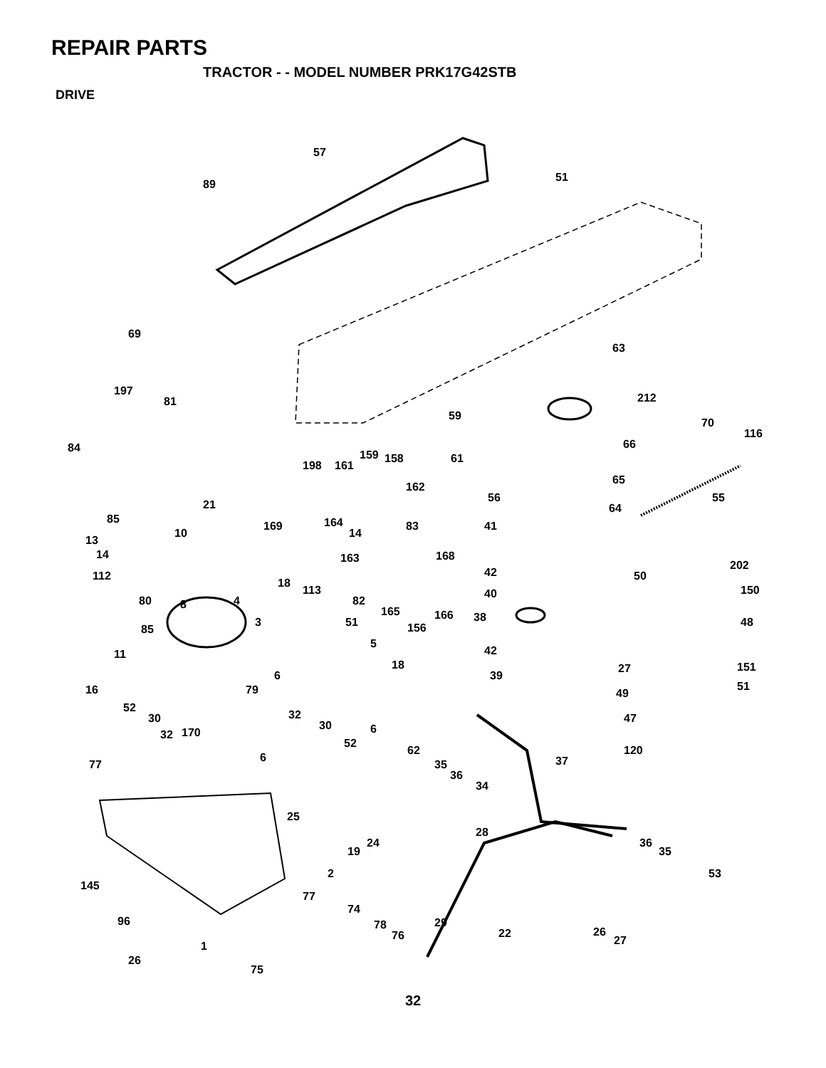REPAIR PARTS
TRACTOR - - MODEL NUMBER PRK17G42STB
DRIVE
57
51
89
69
63
197
81
212
59
70
116
84
159
158
198
161
61
66
65
162
56
55
21
85
169
164
64
10
14
83
41
13
14
163
168
112
42
50
202
18
113
150
40
80
8
4
82
165
166
38
48
51
3
85
156
5
42
11
18
27
151
6
39
51
16
79
49
52
32
30
30
6
47
32
170
52
62
120
6
77
35
37
36
34
25
28
24
36
19
35
2
53
145
77
74
96
29
78
76
22
26
27
1
26
75
32